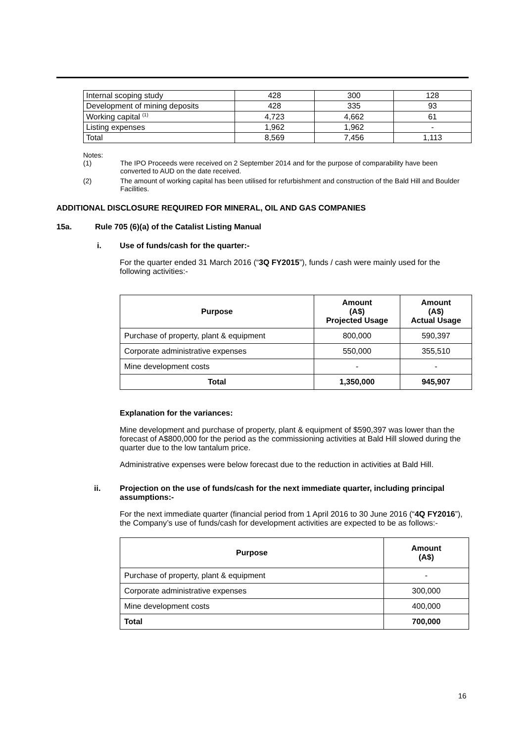| Internal scoping study | 428 | 300 | 128 |
| Development of mining deposits | 428 | 335 | 93 |
| Working capital <sup>(1)</sup> | 4,723 | 4,662 | 61 |
| Listing expenses | 1,962 | 1,962 | - |
| Total | 8,569 | 7,456 | 1,113 |
Notes:
(1) The IPO Proceeds were received on 2 September 2014 and for the purpose of comparability have been converted to AUD on the date received.
(2) The amount of working capital has been utilised for refurbishment and construction of the Bald Hill and Boulder Facilities.
ADDITIONAL DISCLOSURE REQUIRED FOR MINERAL, OIL AND GAS COMPANIES
15a. Rule 705 (6)(a) of the Catalist Listing Manual
i. Use of funds/cash for the quarter:-
For the quarter ended 31 March 2016 (“3Q FY2015”), funds / cash were mainly used for the following activities:-
| Purpose | Amount (A$) Projected Usage | Amount (A$) Actual Usage |
| --- | --- | --- |
| Purchase of property, plant & equipment | 800,000 | 590,397 |
| Corporate administrative expenses | 550,000 | 355,510 |
| Mine development costs | - | - |
| Total | 1,350,000 | 945,907 |
Explanation for the variances:
Mine development and purchase of property, plant & equipment of $590,397 was lower than the forecast of A$800,000 for the period as the commissioning activities at Bald Hill slowed during the quarter due to the low tantalum price.
Administrative expenses were below forecast due to the reduction in activities at Bald Hill.
ii. Projection on the use of funds/cash for the next immediate quarter, including principal assumptions:-
For the next immediate quarter (financial period from 1 April 2016 to 30 June 2016 (“4Q FY2016”), the Company’s use of funds/cash for development activities are expected to be as follows:-
| Purpose | Amount (A$) |
| --- | --- |
| Purchase of property, plant & equipment | - |
| Corporate administrative expenses | 300,000 |
| Mine development costs | 400,000 |
| Total | 700,000 |
16